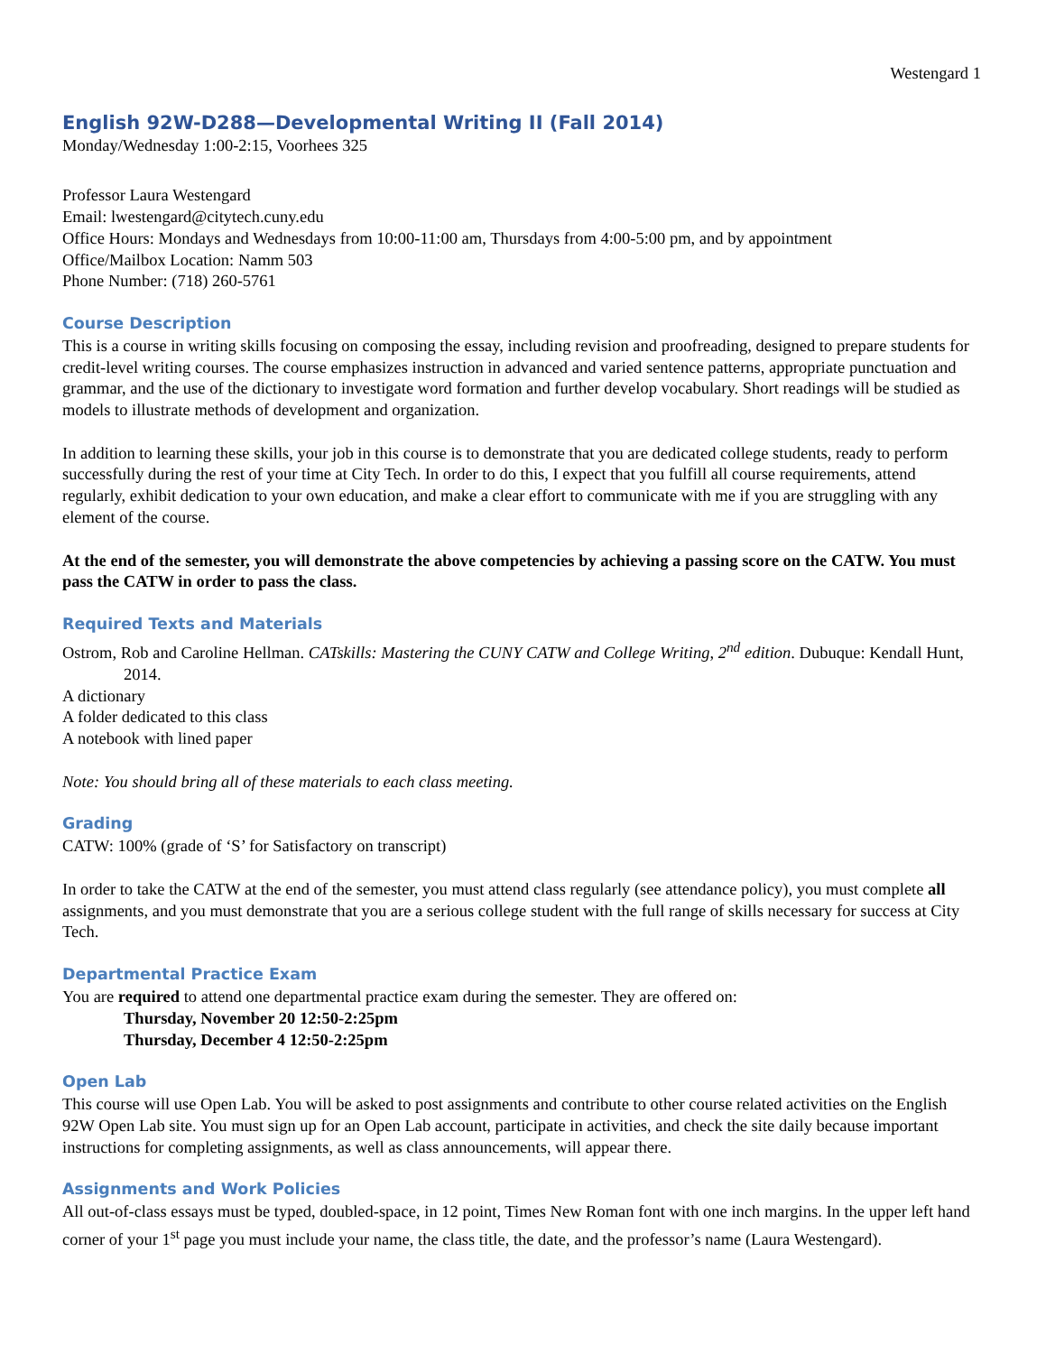Westengard 1
English 92W-D288—Developmental Writing II (Fall 2014)
Monday/Wednesday 1:00-2:15, Voorhees 325
Professor Laura Westengard
Email: lwestengard@citytech.cuny.edu
Office Hours: Mondays and Wednesdays from 10:00-11:00 am, Thursdays from 4:00-5:00 pm, and by appointment
Office/Mailbox Location: Namm 503
Phone Number: (718) 260-5761
Course Description
This is a course in writing skills focusing on composing the essay, including revision and proofreading, designed to prepare students for credit-level writing courses. The course emphasizes instruction in advanced and varied sentence patterns, appropriate punctuation and grammar, and the use of the dictionary to investigate word formation and further develop vocabulary. Short readings will be studied as models to illustrate methods of development and organization.
In addition to learning these skills, your job in this course is to demonstrate that you are dedicated college students, ready to perform successfully during the rest of your time at City Tech. In order to do this, I expect that you fulfill all course requirements, attend regularly, exhibit dedication to your own education, and make a clear effort to communicate with me if you are struggling with any element of the course.
At the end of the semester, you will demonstrate the above competencies by achieving a passing score on the CATW. You must pass the CATW in order to pass the class.
Required Texts and Materials
Ostrom, Rob and Caroline Hellman. CATskills: Mastering the CUNY CATW and College Writing, 2<sup>nd</sup> edition. Dubuque: Kendall Hunt, 2014.
A dictionary
A folder dedicated to this class
A notebook with lined paper
Note: You should bring all of these materials to each class meeting.
Grading
CATW: 100% (grade of ‘S’ for Satisfactory on transcript)
In order to take the CATW at the end of the semester, you must attend class regularly (see attendance policy), you must complete all assignments, and you must demonstrate that you are a serious college student with the full range of skills necessary for success at City Tech.
Departmental Practice Exam
You are required to attend one departmental practice exam during the semester. They are offered on:
Thursday, November 20 12:50-2:25pm
Thursday, December 4 12:50-2:25pm
Open Lab
This course will use Open Lab. You will be asked to post assignments and contribute to other course related activities on the English 92W Open Lab site. You must sign up for an Open Lab account, participate in activities, and check the site daily because important instructions for completing assignments, as well as class announcements, will appear there.
Assignments and Work Policies
All out-of-class essays must be typed, doubled-space, in 12 point, Times New Roman font with one inch margins. In the upper left hand corner of your 1<sup>st</sup> page you must include your name, the class title, the date, and the professor’s name (Laura Westengard).